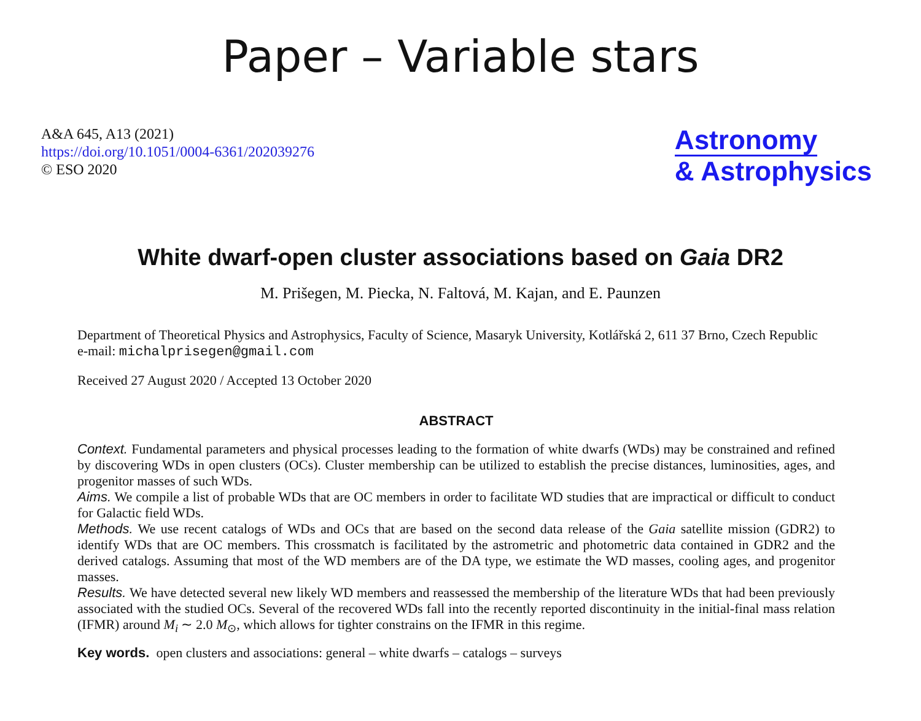Paper – Variable stars
A&A 645, A13 (2021)
https://doi.org/10.1051/0004-6361/202039276
© ESO 2020
Astronomy
& Astrophysics
White dwarf-open cluster associations based on Gaia DR2
M. Prišegen, M. Piecka, N. Faltová, M. Kajan, and E. Paunzen
Department of Theoretical Physics and Astrophysics, Faculty of Science, Masaryk University, Kotlářská 2, 611 37 Brno, Czech Republic
e-mail: michalprisegen@gmail.com
Received 27 August 2020 / Accepted 13 October 2020
ABSTRACT
Context. Fundamental parameters and physical processes leading to the formation of white dwarfs (WDs) may be constrained and refined by discovering WDs in open clusters (OCs). Cluster membership can be utilized to establish the precise distances, luminosities, ages, and progenitor masses of such WDs.
Aims. We compile a list of probable WDs that are OC members in order to facilitate WD studies that are impractical or difficult to conduct for Galactic field WDs.
Methods. We use recent catalogs of WDs and OCs that are based on the second data release of the Gaia satellite mission (GDR2) to identify WDs that are OC members. This crossmatch is facilitated by the astrometric and photometric data contained in GDR2 and the derived catalogs. Assuming that most of the WD members are of the DA type, we estimate the WD masses, cooling ages, and progenitor masses.
Results. We have detected several new likely WD members and reassessed the membership of the literature WDs that had been previously associated with the studied OCs. Several of the recovered WDs fall into the recently reported discontinuity in the initial-final mass relation (IFMR) around M<sub>i</sub> ∼ 2.0 M<sub>⊙</sub>, which allows for tighter constrains on the IFMR in this regime.
Key words. open clusters and associations: general – white dwarfs – catalogs – surveys